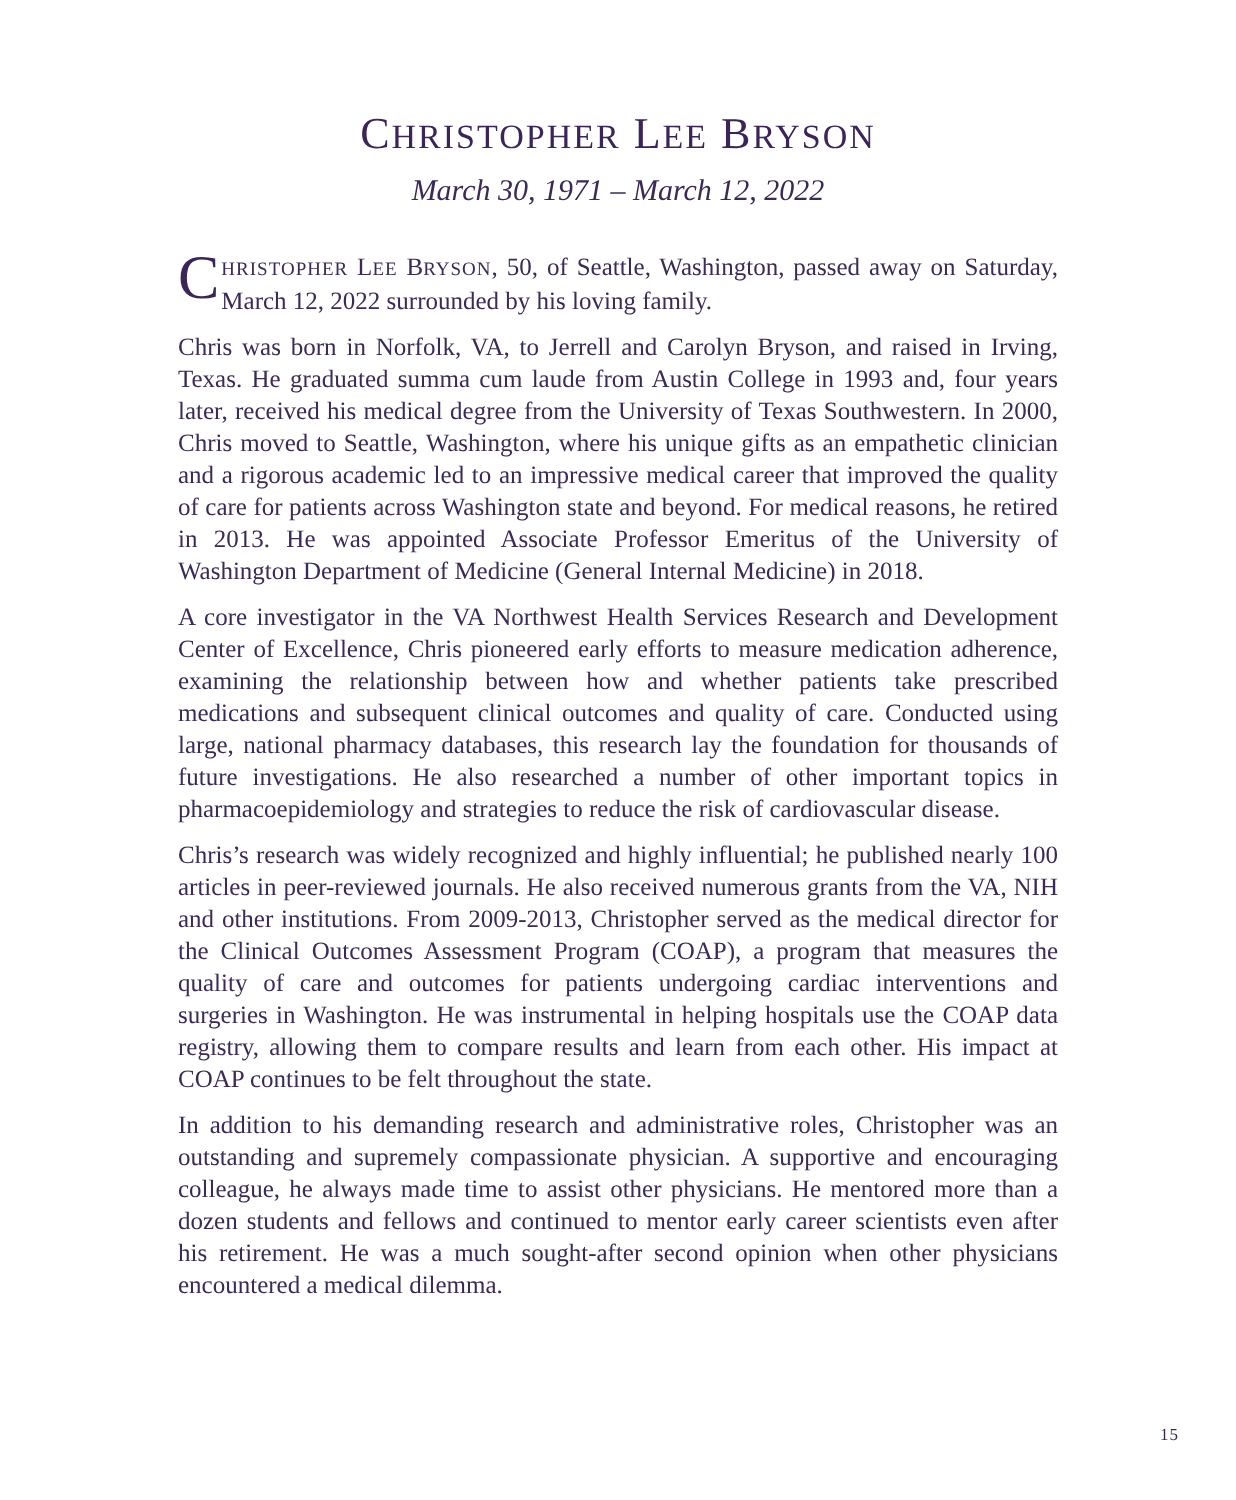CHRISTOPHER LEE BRYSON
March 30, 1971 – March 12, 2022
CHRISTOPHER LEE BRYSON, 50, of Seattle, Washington, passed away on Saturday, March 12, 2022 surrounded by his loving family.
Chris was born in Norfolk, VA, to Jerrell and Carolyn Bryson, and raised in Irving, Texas. He graduated summa cum laude from Austin College in 1993 and, four years later, received his medical degree from the University of Texas Southwestern. In 2000, Chris moved to Seattle, Washington, where his unique gifts as an empathetic clinician and a rigorous academic led to an impressive medical career that improved the quality of care for patients across Washington state and beyond. For medical reasons, he retired in 2013. He was appointed Associate Professor Emeritus of the University of Washington Department of Medicine (General Internal Medicine) in 2018.
A core investigator in the VA Northwest Health Services Research and Development Center of Excellence, Chris pioneered early efforts to measure medication adherence, examining the relationship between how and whether patients take prescribed medications and subsequent clinical outcomes and quality of care. Conducted using large, national pharmacy databases, this research lay the foundation for thousands of future investigations. He also researched a number of other important topics in pharmacoepidemiology and strategies to reduce the risk of cardiovascular disease.
Chris’s research was widely recognized and highly influential; he published nearly 100 articles in peer-reviewed journals. He also received numerous grants from the VA, NIH and other institutions. From 2009-2013, Christopher served as the medical director for the Clinical Outcomes Assessment Program (COAP), a program that measures the quality of care and outcomes for patients undergoing cardiac interventions and surgeries in Washington. He was instrumental in helping hospitals use the COAP data registry, allowing them to compare results and learn from each other. His impact at COAP continues to be felt throughout the state.
In addition to his demanding research and administrative roles, Christopher was an outstanding and supremely compassionate physician. A supportive and encouraging colleague, he always made time to assist other physicians. He mentored more than a dozen students and fellows and continued to mentor early career scientists even after his retirement. He was a much sought-after second opinion when other physicians encountered a medical dilemma.
15